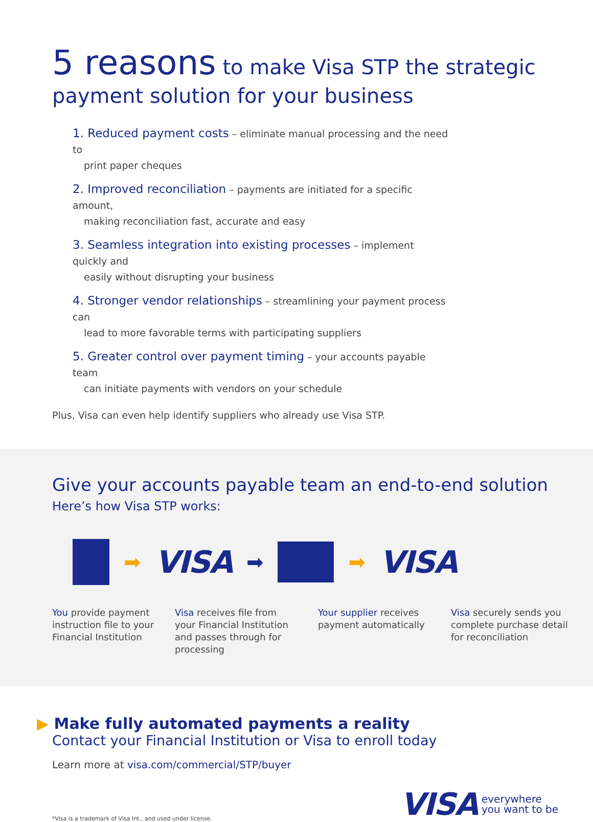5 reasons to make Visa STP the strategic
payment solution for your business
1. Reduced payment costs – eliminate manual processing and the need to
print paper cheques
2. Improved reconciliation – payments are initiated for a specific amount,
making reconciliation fast, accurate and easy
3. Seamless integration into existing processes – implement quickly and
easily without disrupting your business
4. Stronger vendor relationships – streamlining your payment process can
lead to more favorable terms with participating suppliers
5. Greater control over payment timing – your accounts payable team
can initiate payments with vendors on your schedule
Plus, Visa can even help identify suppliers who already use Visa STP.
Give your accounts payable team an end-to-end solution
Here’s how Visa STP works:
➡ VISA ➡ ➡ VISA
You provide payment instruction file to your Financial Institution
Visa receives file from your Financial Institution and passes through for processing
Your supplier receives payment automatically
Visa securely sends you complete purchase detail for reconciliation
▶ Make fully automated payments a reality
Contact your Financial Institution or Visa to enroll today
Learn more at visa.com/commercial/STP/buyer
*Visa is a trademark of Visa Int., and used under license.
VISA everywhere
you want to be